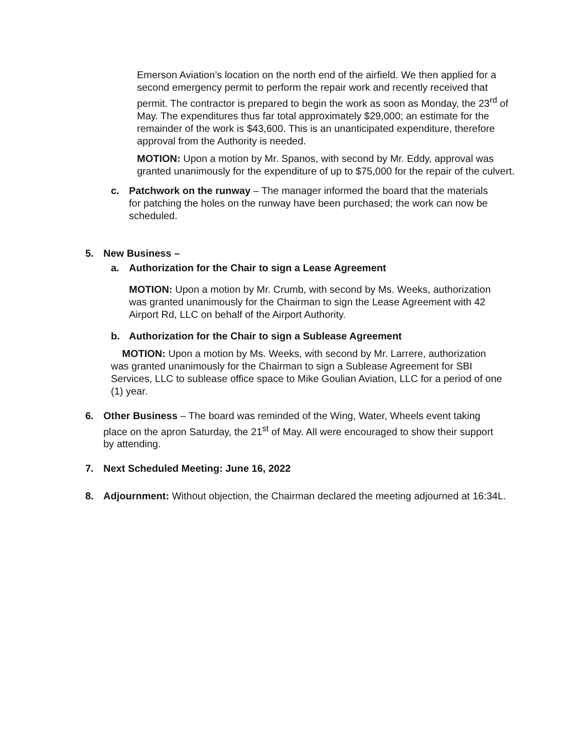Emerson Aviation’s location on the north end of the airfield. We then applied for a second emergency permit to perform the repair work and recently received that permit. The contractor is prepared to begin the work as soon as Monday, the 23<sup>rd</sup> of May. The expenditures thus far total approximately $29,000; an estimate for the remainder of the work is $43,600. This is an unanticipated expenditure, therefore approval from the Authority is needed.
MOTION: Upon a motion by Mr. Spanos, with second by Mr. Eddy, approval was granted unanimously for the expenditure of up to $75,000 for the repair of the culvert.
c. Patchwork on the runway – The manager informed the board that the materials for patching the holes on the runway have been purchased; the work can now be scheduled.
5. New Business –
a. Authorization for the Chair to sign a Lease Agreement
MOTION: Upon a motion by Mr. Crumb, with second by Ms. Weeks, authorization was granted unanimously for the Chairman to sign the Lease Agreement with 42 Airport Rd, LLC on behalf of the Airport Authority.
b. Authorization for the Chair to sign a Sublease Agreement
MOTION: Upon a motion by Ms. Weeks, with second by Mr. Larrere, authorization was granted unanimously for the Chairman to sign a Sublease Agreement for SBI Services, LLC to sublease office space to Mike Goulian Aviation, LLC for a period of one (1) year.
6. Other Business – The board was reminded of the Wing, Water, Wheels event taking place on the apron Saturday, the 21<sup>st</sup> of May. All were encouraged to show their support by attending.
7. Next Scheduled Meeting: June 16, 2022
8. Adjournment: Without objection, the Chairman declared the meeting adjourned at 16:34L.